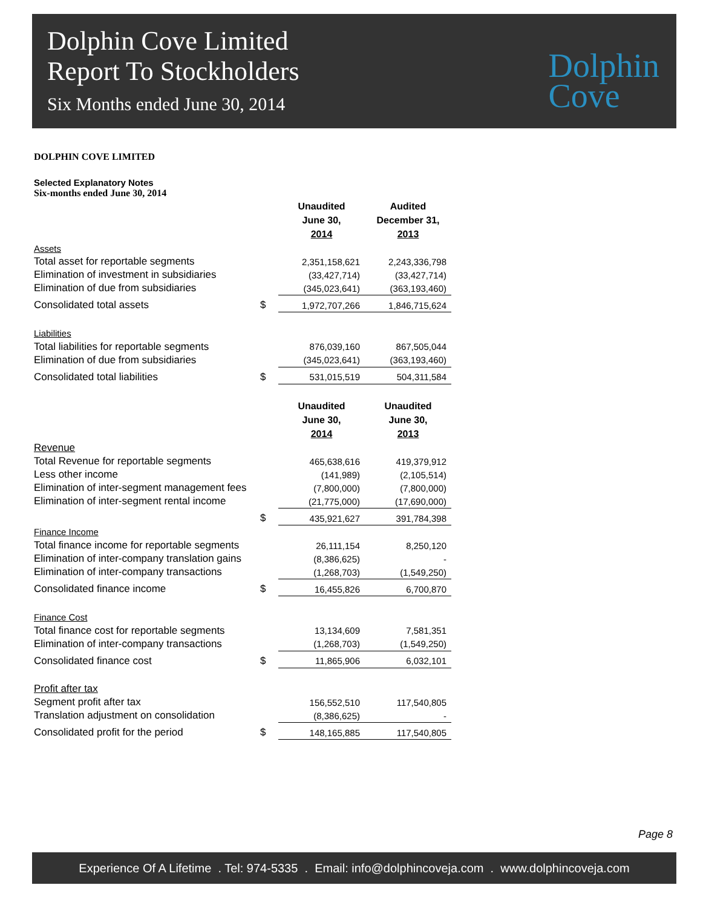Dolphin Cove Limited
Report To Stockholders
Six Months ended June 30, 2014
Dolphin
Cove
DOLPHIN COVE LIMITED
Selected Explanatory Notes
Six-months ended June 30, 2014
| | | Unaudited June 30, 2014 | Audited December 31, 2013 |
| --- | --- | --- | --- |
| Assets | | | |
| Total asset for reportable segments | | 2,351,158,621 | 2,243,336,798 |
| Elimination of investment in subsidiaries | | (33,427,714) | (33,427,714) |
| Elimination of due from subsidiaries | | (345,023,641) | (363,193,460) |
| Consolidated total assets | $ | 1,972,707,266 | 1,846,715,624 |
| Liabilities | | | |
| Total liabilities for reportable segments | | 876,039,160 | 867,505,044 |
| Elimination of due from subsidiaries | | (345,023,641) | (363,193,460) |
| Consolidated total liabilities | $ | 531,015,519 | 504,311,584 |
| | | Unaudited June 30, 2014 | Unaudited June 30, 2013 |
| Revenue | | | |
| Total Revenue for reportable segments | | 465,638,616 | 419,379,912 |
| Less other income | | (141,989) | (2,105,514) |
| Elimination of inter-segment management fees | | (7,800,000) | (7,800,000) |
| Elimination of inter-segment rental income | | (21,775,000) | (17,690,000) |
| | $ | 435,921,627 | 391,784,398 |
| Finance Income | | | |
| Total finance income for reportable segments | | 26,111,154 | 8,250,120 |
| Elimination of inter-company translation gains | | (8,386,625) | - |
| Elimination of inter-company transactions | | (1,268,703) | (1,549,250) |
| Consolidated finance income | $ | 16,455,826 | 6,700,870 |
| Finance Cost | | | |
| Total finance cost for reportable segments | | 13,134,609 | 7,581,351 |
| Elimination of inter-company transactions | | (1,268,703) | (1,549,250) |
| Consolidated finance cost | $ | 11,865,906 | 6,032,101 |
| Profit after tax | | | |
| Segment profit after tax | | 156,552,510 | 117,540,805 |
| Translation adjustment on consolidation | | (8,386,625) | - |
| Consolidated profit for the period | $ | 148,165,885 | 117,540,805 |
Page 8
Experience Of A Lifetime . Tel: 974-5335 . Email: info@dolphincoveja.com . www.dolphincoveja.com